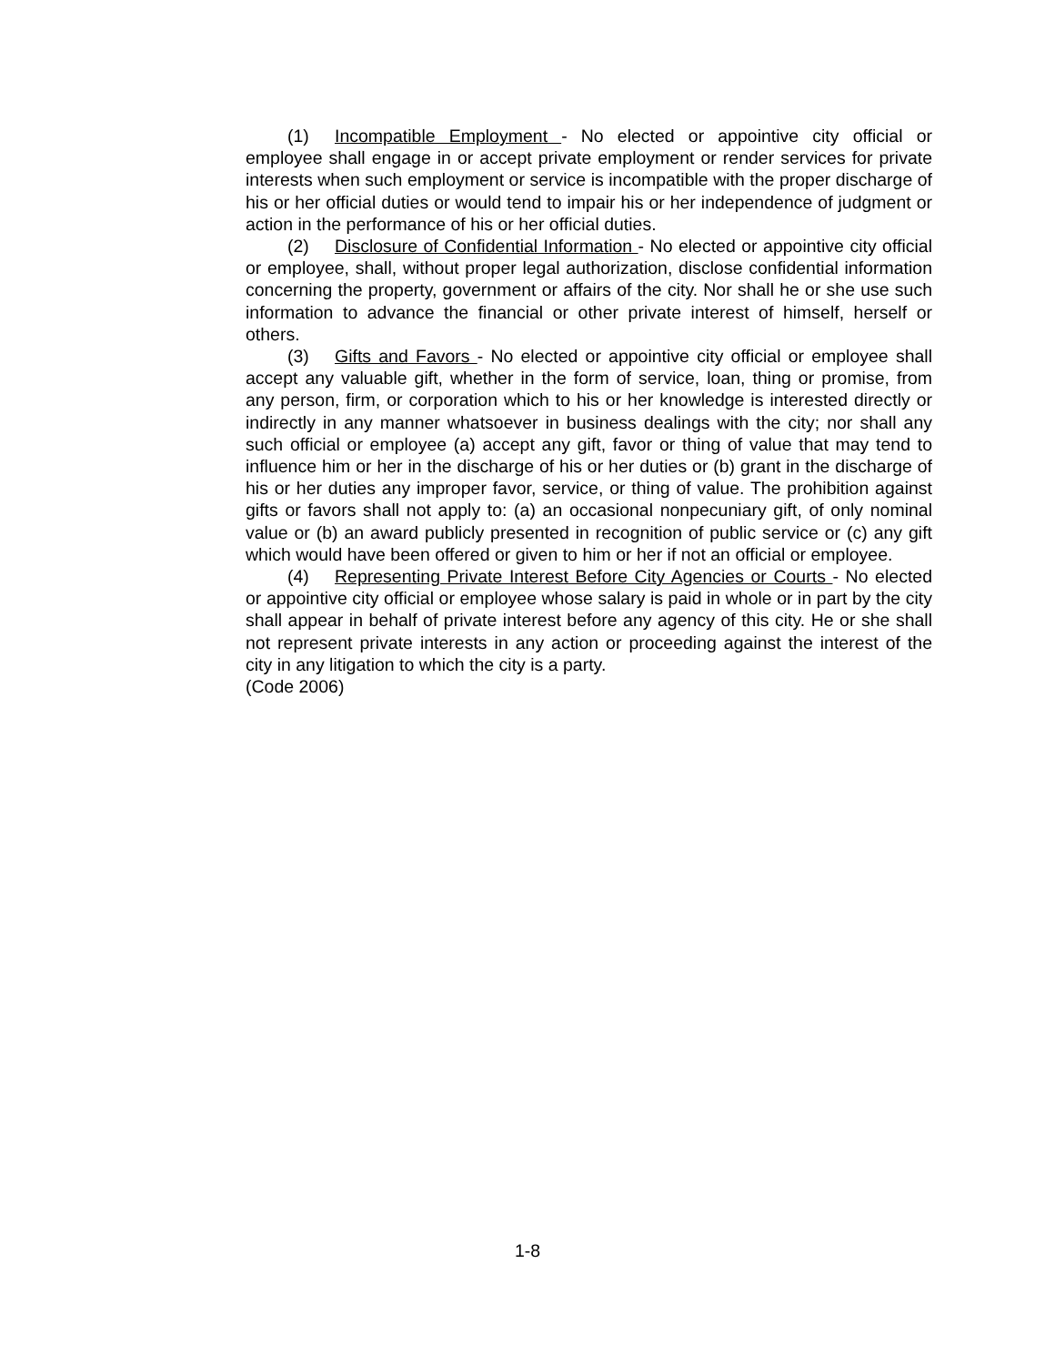(1) Incompatible Employment - No elected or appointive city official or employee shall engage in or accept private employment or render services for private interests when such employment or service is incompatible with the proper discharge of his or her official duties or would tend to impair his or her independence of judgment or action in the performance of his or her official duties.
(2) Disclosure of Confidential Information - No elected or appointive city official or employee, shall, without proper legal authorization, disclose confidential information concerning the property, government or affairs of the city. Nor shall he or she use such information to advance the financial or other private interest of himself, herself or others.
(3) Gifts and Favors - No elected or appointive city official or employee shall accept any valuable gift, whether in the form of service, loan, thing or promise, from any person, firm, or corporation which to his or her knowledge is interested directly or indirectly in any manner whatsoever in business dealings with the city; nor shall any such official or employee (a) accept any gift, favor or thing of value that may tend to influence him or her in the discharge of his or her duties or (b) grant in the discharge of his or her duties any improper favor, service, or thing of value. The prohibition against gifts or favors shall not apply to: (a) an occasional nonpecuniary gift, of only nominal value or (b) an award publicly presented in recognition of public service or (c) any gift which would have been offered or given to him or her if not an official or employee.
(4) Representing Private Interest Before City Agencies or Courts - No elected or appointive city official or employee whose salary is paid in whole or in part by the city shall appear in behalf of private interest before any agency of this city. He or she shall not represent private interests in any action or proceeding against the interest of the city in any litigation to which the city is a party.
(Code 2006)
1-8